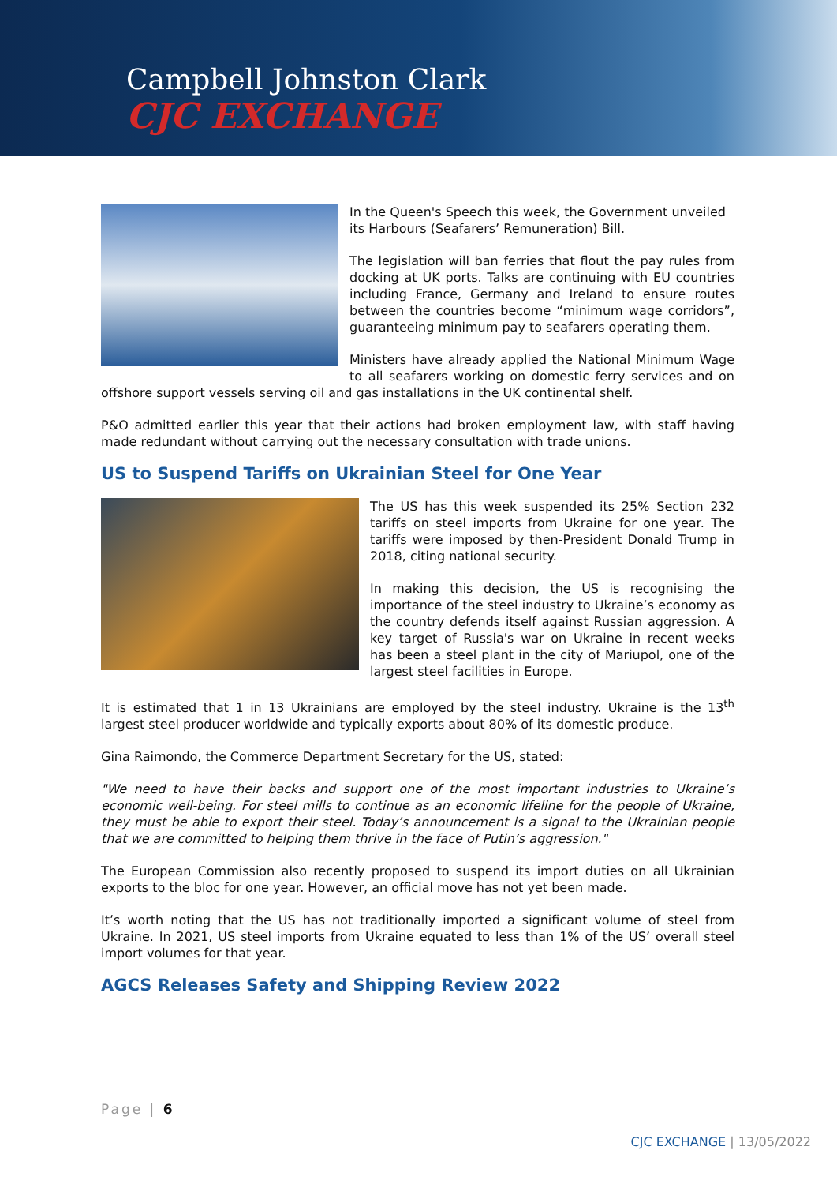Campbell Johnston Clark
CJC EXCHANGE
In the Queen's Speech this week, the Government unveiled its Harbours (Seafarers’ Remuneration) Bill.
The legislation will ban ferries that flout the pay rules from docking at UK ports. Talks are continuing with EU countries including France, Germany and Ireland to ensure routes between the countries become “minimum wage corridors”, guaranteeing minimum pay to seafarers operating them.
Ministers have already applied the National Minimum Wage to all seafarers working on domestic ferry services and on offshore support vessels serving oil and gas installations in the UK continental shelf.
P&O admitted earlier this year that their actions had broken employment law, with staff having made redundant without carrying out the necessary consultation with trade unions.
US to Suspend Tariffs on Ukrainian Steel for One Year
The US has this week suspended its 25% Section 232 tariffs on steel imports from Ukraine for one year. The tariffs were imposed by then-President Donald Trump in 2018, citing national security.
In making this decision, the US is recognising the importance of the steel industry to Ukraine’s economy as the country defends itself against Russian aggression. A key target of Russia's war on Ukraine in recent weeks has been a steel plant in the city of Mariupol, one of the largest steel facilities in Europe.
It is estimated that 1 in 13 Ukrainians are employed by the steel industry. Ukraine is the 13<sup>th</sup> largest steel producer worldwide and typically exports about 80% of its domestic produce.
Gina Raimondo, the Commerce Department Secretary for the US, stated:
"We need to have their backs and support one of the most important industries to Ukraine’s economic well-being. For steel mills to continue as an economic lifeline for the people of Ukraine, they must be able to export their steel. Today’s announcement is a signal to the Ukrainian people that we are committed to helping them thrive in the face of Putin’s aggression."
The European Commission also recently proposed to suspend its import duties on all Ukrainian exports to the bloc for one year. However, an official move has not yet been made.
It’s worth noting that the US has not traditionally imported a significant volume of steel from Ukraine. In 2021, US steel imports from Ukraine equated to less than 1% of the US’ overall steel import volumes for that year.
AGCS Releases Safety and Shipping Review 2022
Page | 6
CJC EXCHANGE | 13/05/2022